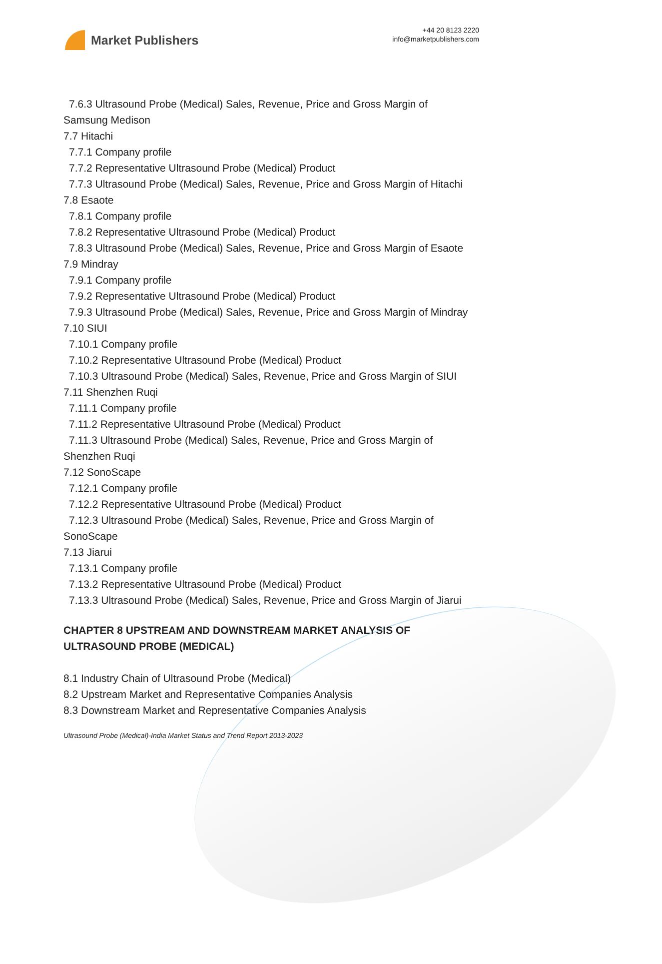Market Publishers
+44 20 8123 2220
info@marketpublishers.com
7.6.3 Ultrasound Probe (Medical) Sales, Revenue, Price and Gross Margin of
Samsung Medison
7.7 Hitachi
7.7.1 Company profile
7.7.2 Representative Ultrasound Probe (Medical) Product
7.7.3 Ultrasound Probe (Medical) Sales, Revenue, Price and Gross Margin of Hitachi
7.8 Esaote
7.8.1 Company profile
7.8.2 Representative Ultrasound Probe (Medical) Product
7.8.3 Ultrasound Probe (Medical) Sales, Revenue, Price and Gross Margin of Esaote
7.9 Mindray
7.9.1 Company profile
7.9.2 Representative Ultrasound Probe (Medical) Product
7.9.3 Ultrasound Probe (Medical) Sales, Revenue, Price and Gross Margin of Mindray
7.10 SIUI
7.10.1 Company profile
7.10.2 Representative Ultrasound Probe (Medical) Product
7.10.3 Ultrasound Probe (Medical) Sales, Revenue, Price and Gross Margin of SIUI
7.11 Shenzhen Ruqi
7.11.1 Company profile
7.11.2 Representative Ultrasound Probe (Medical) Product
7.11.3 Ultrasound Probe (Medical) Sales, Revenue, Price and Gross Margin of
Shenzhen Ruqi
7.12 SonoScape
7.12.1 Company profile
7.12.2 Representative Ultrasound Probe (Medical) Product
7.12.3 Ultrasound Probe (Medical) Sales, Revenue, Price and Gross Margin of
SonoScape
7.13 Jiarui
7.13.1 Company profile
7.13.2 Representative Ultrasound Probe (Medical) Product
7.13.3 Ultrasound Probe (Medical) Sales, Revenue, Price and Gross Margin of Jiarui
CHAPTER 8 UPSTREAM AND DOWNSTREAM MARKET ANALYSIS OF ULTRASOUND PROBE (MEDICAL)
8.1 Industry Chain of Ultrasound Probe (Medical)
8.2 Upstream Market and Representative Companies Analysis
8.3 Downstream Market and Representative Companies Analysis
Ultrasound Probe (Medical)-India Market Status and Trend Report 2013-2023